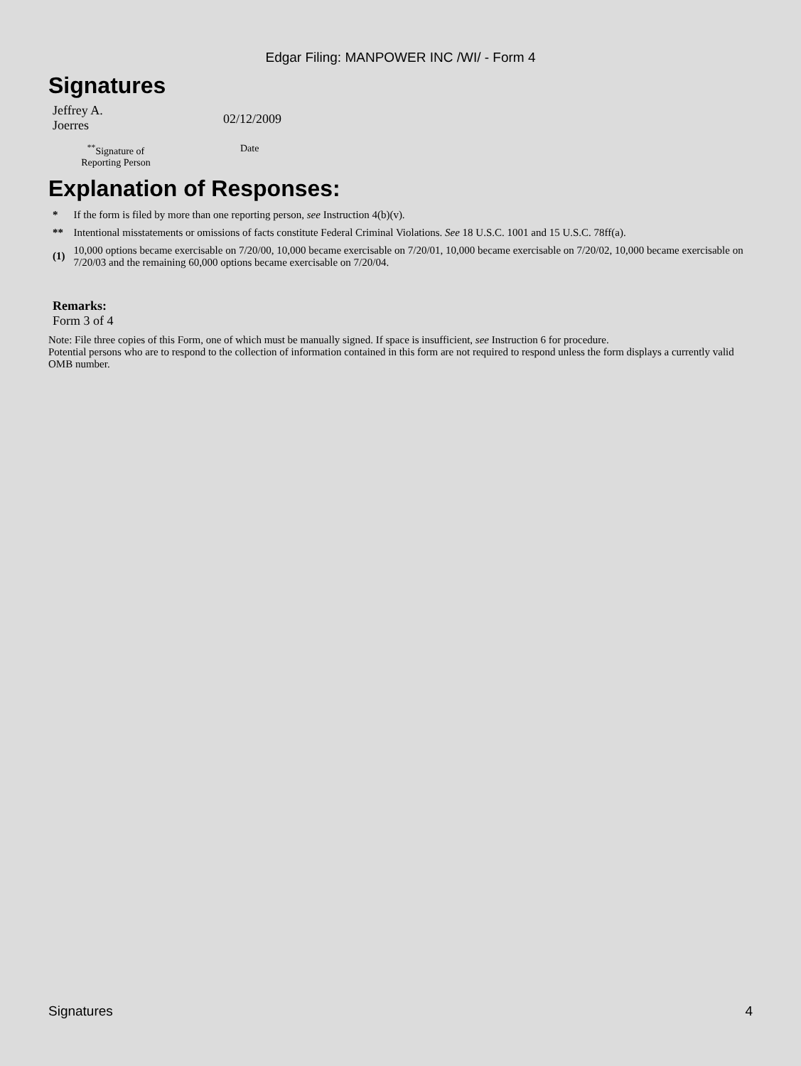Edgar Filing: MANPOWER INC /WI/ - Form 4
Signatures
Jeffrey A.
Joerres
02/12/2009
<sup>**</sup> Signature of
Reporting Person
Date
Explanation of Responses:
| * | If the form is filed by more than one reporting person, see Instruction 4(b)(v). |
| ** | Intentional misstatements or omissions of facts constitute Federal Criminal Violations. See 18 U.S.C. 1001 and 15 U.S.C. 78ff(a). |
| (1) | 10,000 options became exercisable on 7/20/00, 10,000 became exercisable on 7/20/01, 10,000 became exercisable on 7/20/02, 10,000 became exercisable on 7/20/03 and the remaining 60,000 options became exercisable on 7/20/04. |
Remarks:
Form 3 of 4
Note: File three copies of this Form, one of which must be manually signed. If space is insufficient, see Instruction 6 for procedure.
Potential persons who are to respond to the collection of information contained in this form are not required to respond unless the form displays a currently valid OMB number.
Signatures 4